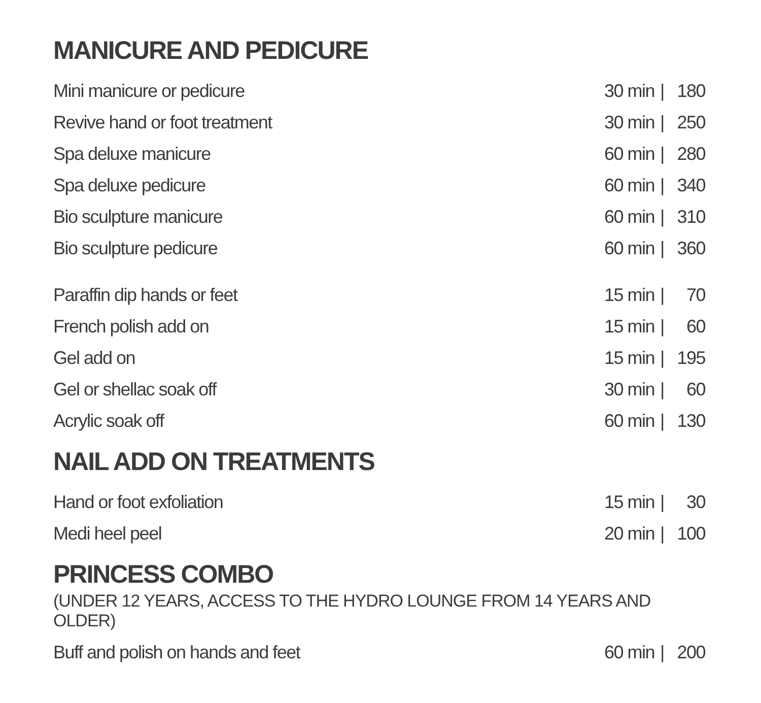MANICURE AND PEDICURE
| Mini manicure or pedicure | 30 min | / | 180 |
| Revive hand or foot treatment | 30 min | / | 250 |
| Spa deluxe manicure | 60 min | / | 280 |
| Spa deluxe pedicure | 60 min | / | 340 |
| Bio sculpture manicure | 60 min | / | 310 |
| Bio sculpture pedicure | 60 min | / | 360 |
| Paraffin dip hands or feet | 15 min | / | 70 |
| French polish add on | 15 min | / | 60 |
| Gel add on | 15 min | / | 195 |
| Gel or shellac soak off | 30 min | / | 60 |
| Acrylic soak off | 60 min | / | 130 |
NAIL ADD ON TREATMENTS
| Hand or foot exfoliation | 15 min | / | 30 |
| Medi heel peel | 20 min | / | 100 |
PRINCESS COMBO
(UNDER 12 YEARS, ACCESS TO THE HYDRO LOUNGE FROM 14 YEARS AND OLDER)
| Buff and polish on hands and feet | 60 min | / | 200 |